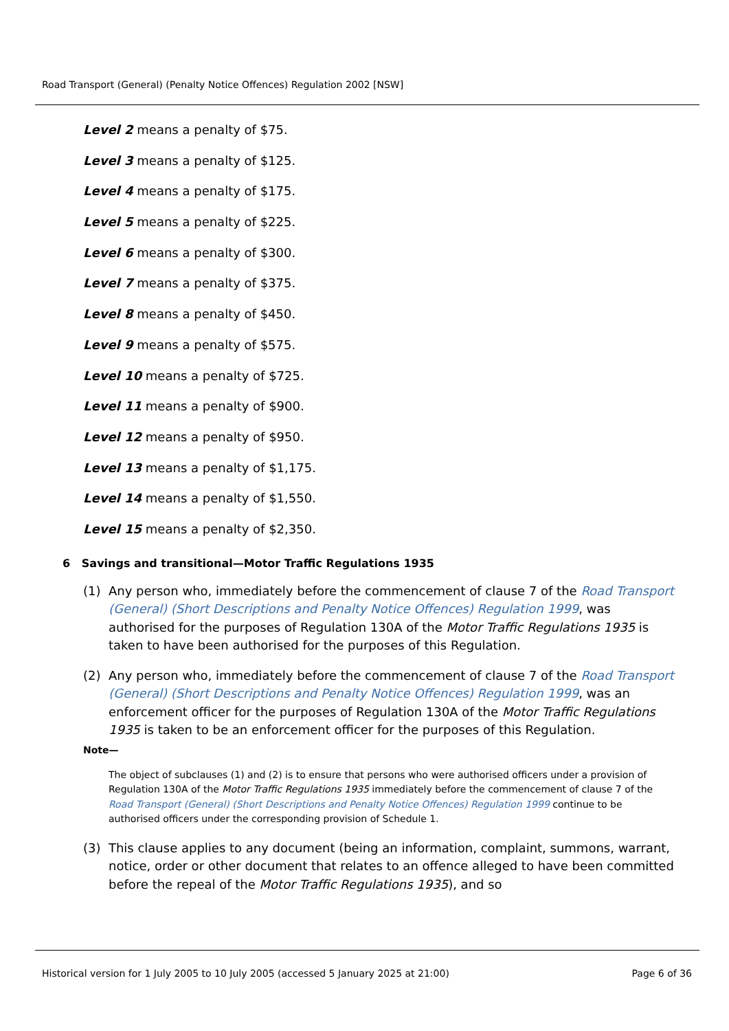Road Transport (General) (Penalty Notice Offences) Regulation 2002 [NSW]
Level 2 means a penalty of $75.
Level 3 means a penalty of $125.
Level 4 means a penalty of $175.
Level 5 means a penalty of $225.
Level 6 means a penalty of $300.
Level 7 means a penalty of $375.
Level 8 means a penalty of $450.
Level 9 means a penalty of $575.
Level 10 means a penalty of $725.
Level 11 means a penalty of $900.
Level 12 means a penalty of $950.
Level 13 means a penalty of $1,175.
Level 14 means a penalty of $1,550.
Level 15 means a penalty of $2,350.
6 Savings and transitional—Motor Traffic Regulations 1935
(1) Any person who, immediately before the commencement of clause 7 of the Road Transport (General) (Short Descriptions and Penalty Notice Offences) Regulation 1999, was authorised for the purposes of Regulation 130A of the Motor Traffic Regulations 1935 is taken to have been authorised for the purposes of this Regulation.
(2) Any person who, immediately before the commencement of clause 7 of the Road Transport (General) (Short Descriptions and Penalty Notice Offences) Regulation 1999, was an enforcement officer for the purposes of Regulation 130A of the Motor Traffic Regulations 1935 is taken to be an enforcement officer for the purposes of this Regulation.
Note—
The object of subclauses (1) and (2) is to ensure that persons who were authorised officers under a provision of Regulation 130A of the Motor Traffic Regulations 1935 immediately before the commencement of clause 7 of the Road Transport (General) (Short Descriptions and Penalty Notice Offences) Regulation 1999 continue to be authorised officers under the corresponding provision of Schedule 1.
(3) This clause applies to any document (being an information, complaint, summons, warrant, notice, order or other document that relates to an offence alleged to have been committed before the repeal of the Motor Traffic Regulations 1935), and so
Historical version for 1 July 2005 to 10 July 2005 (accessed 5 January 2025 at 21:00) Page 6 of 36